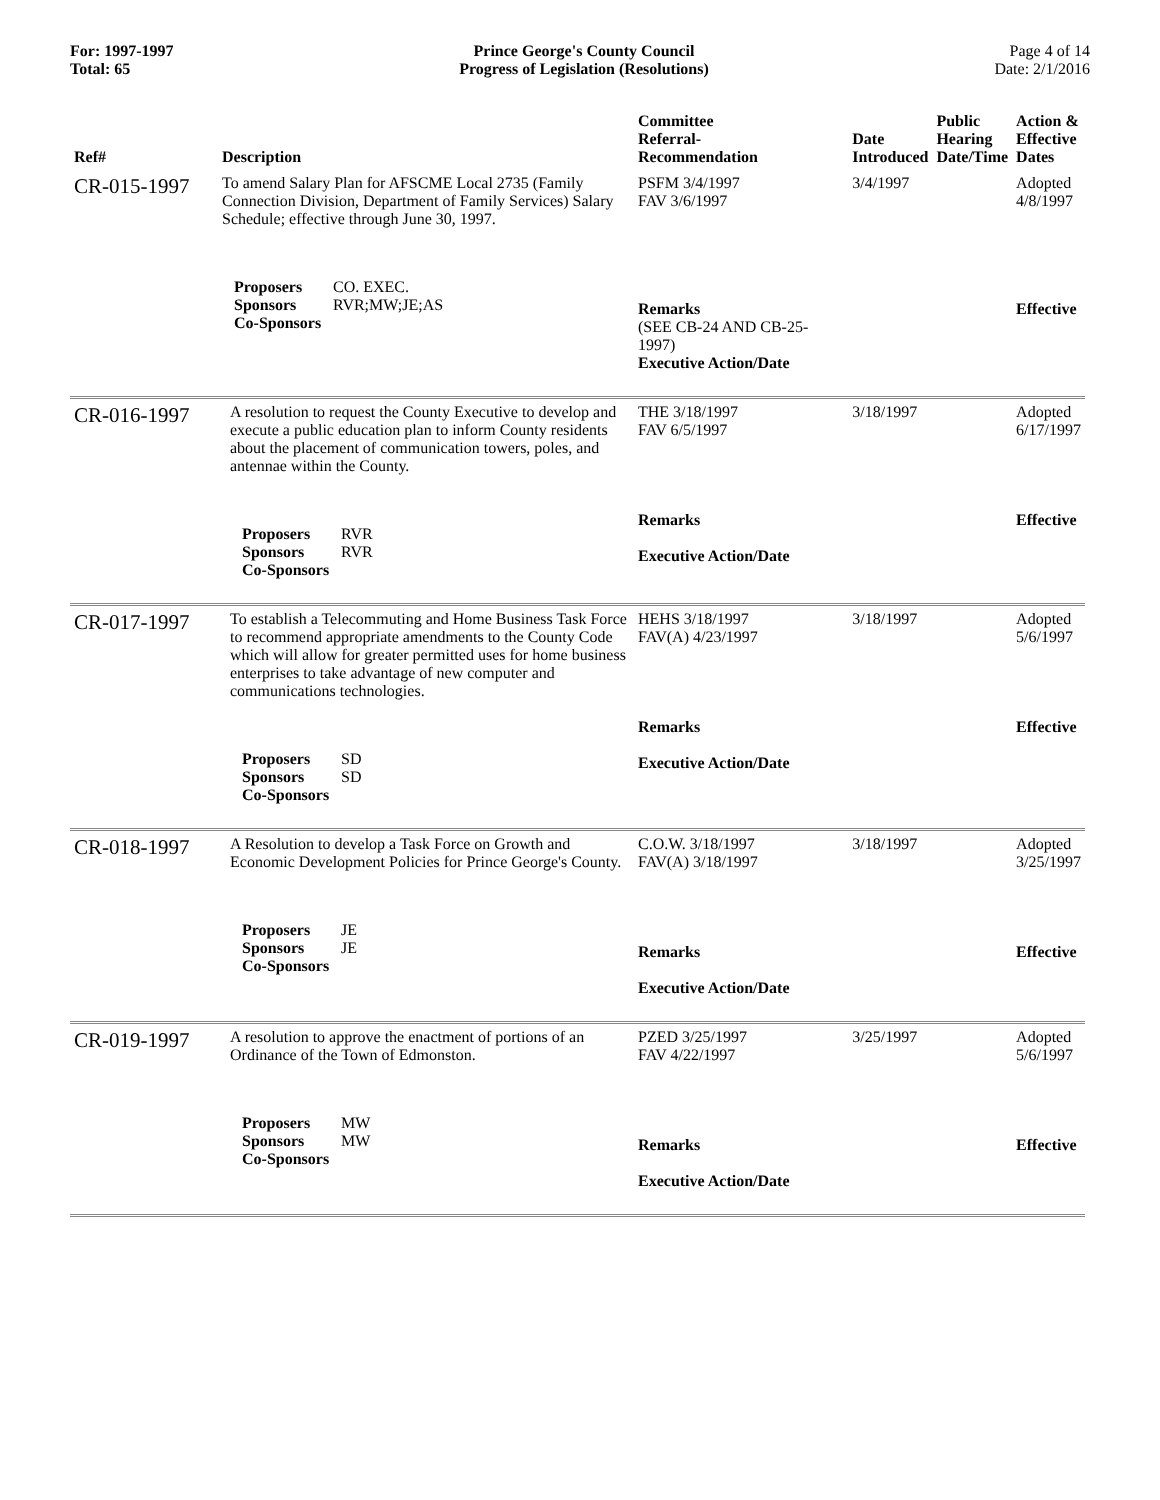For: 1997-1997
Total: 65
Prince George's County Council
Progress of Legislation (Resolutions)
Page 4 of 14
Date: 2/1/2016
| Ref# | Description | Committee Referral- Recommendation | Date Introduced | Public Hearing Date/Time | Action & Effective Dates |
| --- | --- | --- | --- | --- | --- |
| CR-015-1997 | To amend Salary Plan for AFSCME Local 2735 (Family Connection Division, Department of Family Services) Salary Schedule; effective through June 30, 1997. Proposers CO. EXEC. Sponsors RVR;MW;JE;AS Co-Sponsors | PSFM 3/4/1997 FAV 3/6/1997 Remarks (SEE CB-24 AND CB-25-1997) Executive Action/Date | 3/4/1997 | | Adopted 4/8/1997 Effective |
| CR-016-1997 | A resolution to request the County Executive to develop and execute a public education plan to inform County residents about the placement of communication towers, poles, and antennae within the County. Proposers RVR Sponsors RVR Co-Sponsors | THE 3/18/1997 FAV 6/5/1997 Remarks Executive Action/Date | 3/18/1997 | | Adopted 6/17/1997 Effective |
| CR-017-1997 | To establish a Telecommuting and Home Business Task Force to recommend appropriate amendments to the County Code which will allow for greater permitted uses for home business enterprises to take advantage of new computer and communications technologies. Proposers SD Sponsors SD Co-Sponsors | HEHS 3/18/1997 FAV(A) 4/23/1997 Remarks Executive Action/Date | 3/18/1997 | | Adopted 5/6/1997 Effective |
| CR-018-1997 | A Resolution to develop a Task Force on Growth and Economic Development Policies for Prince George's County. Proposers JE Sponsors JE Co-Sponsors | C.O.W. 3/18/1997 FAV(A) 3/18/1997 Remarks Executive Action/Date | 3/18/1997 | | Adopted 3/25/1997 Effective |
| CR-019-1997 | A resolution to approve the enactment of portions of an Ordinance of the Town of Edmonston. Proposers MW Sponsors MW Co-Sponsors | PZED 3/25/1997 FAV 4/22/1997 Remarks Executive Action/Date | 3/25/1997 | | Adopted 5/6/1997 Effective |